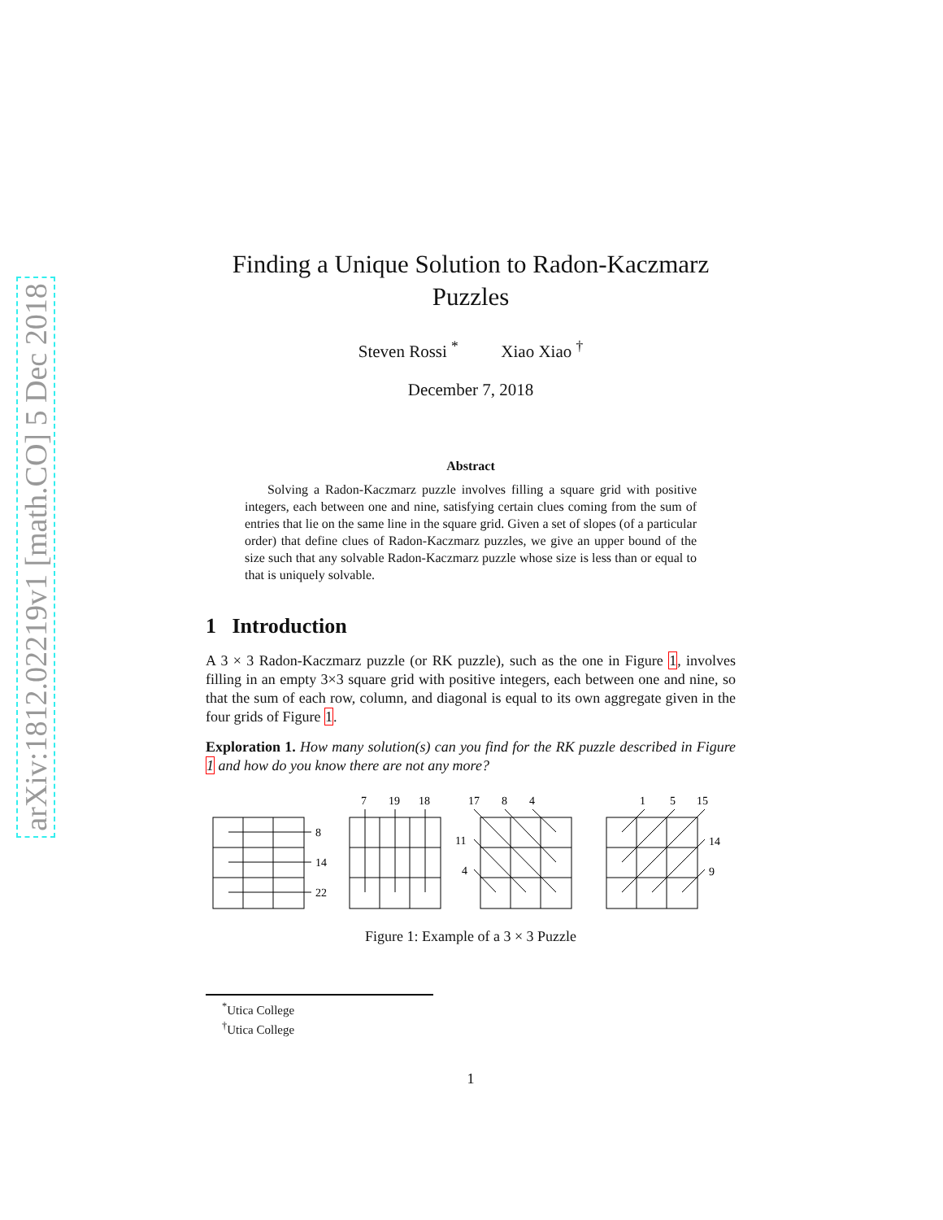arXiv:1812.02219v1 [math.CO] 5 Dec 2018
Finding a Unique Solution to Radon-Kaczmarz Puzzles
Steven Rossi <sup>*</sup> Xiao Xiao <sup>†</sup>
December 7, 2018
Abstract
Solving a Radon-Kaczmarz puzzle involves filling a square grid with positive integers, each between one and nine, satisfying certain clues coming from the sum of entries that lie on the same line in the square grid. Given a set of slopes (of a particular order) that define clues of Radon-Kaczmarz puzzles, we give an upper bound of the size such that any solvable Radon-Kaczmarz puzzle whose size is less than or equal to that is uniquely solvable.
1 Introduction
A 3 × 3 Radon-Kaczmarz puzzle (or RK puzzle), such as the one in Figure 1, involves filling in an empty 3×3 square grid with positive integers, each between one and nine, so that the sum of each row, column, and diagonal is equal to its own aggregate given in the four grids of Figure 1.
Exploration 1. How many solution(s) can you find for the RK puzzle described in Figure 1 and how do you know there are not any more?
8
14
22
7
19
18
17
8
4
11
4
1
5
15
14
9
Figure 1: Example of a 3 × 3 Puzzle
<sup>*</sup> Utica College
<sup>†</sup> Utica College
1